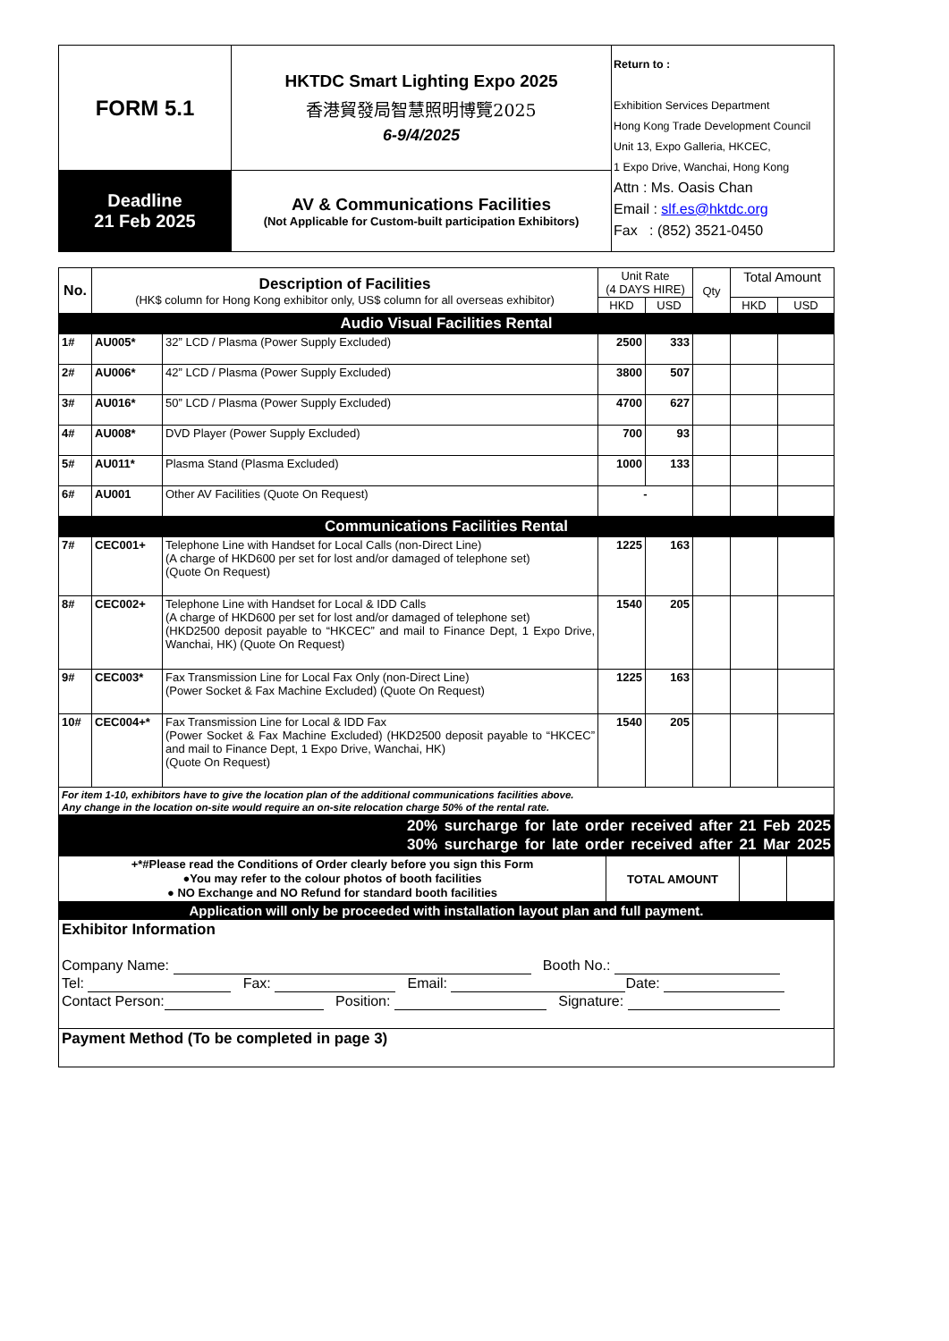| FORM 5.1 | HKTDC Smart Lighting Expo 2025 香港貿發局智慧照明博覽2025 6-9/4/2025 | Return to : Exhibition Services Department Hong Kong Trade Development Council Unit 13, Expo Galleria, HKCEC, 1 Expo Drive, Wanchai, Hong Kong Attn : Ms. Oasis Chan Email : slf.es@hktdc.org Fax : (852) 3521-0450 |
| Deadline 21 Feb 2025 | AV & Communications Facilities (Not Applicable for Custom-built participation Exhibitors) | |
| No. | Description of Facilities (HK$ column for Hong Kong exhibitor only, US$ column for all overseas exhibitor) | | Unit Rate (4 DAYS HIRE) | | Qty | Total Amount | |
| --- | --- | --- | --- | --- | --- | --- | --- |
| | | | HKD | USD | | HKD | USD |
| Audio Visual Facilities Rental | | | | | | | |
| 1# | AU005* | 32” LCD / Plasma (Power Supply Excluded) | 2500 | 333 | | | |
| 2# | AU006* | 42” LCD / Plasma (Power Supply Excluded) | 3800 | 507 | | | |
| 3# | AU016* | 50” LCD / Plasma (Power Supply Excluded) | 4700 | 627 | | | |
| 4# | AU008* | DVD Player (Power Supply Excluded) | 700 | 93 | | | |
| 5# | AU011* | Plasma Stand (Plasma Excluded) | 1000 | 133 | | | |
| 6# | AU001 | Other AV Facilities (Quote On Request) | - | | | | |
| Communications Facilities Rental | | | | | | | |
| 7# | CEC001+ | Telephone Line with Handset for Local Calls (non-Direct Line) (A charge of HKD600 per set for lost and/or damaged of telephone set) (Quote On Request) | 1225 | 163 | | | |
| 8# | CEC002+ | Telephone Line with Handset for Local & IDD Calls (A charge of HKD600 per set for lost and/or damaged of telephone set) (HKD2500 deposit payable to “HKCEC” and mail to Finance Dept, 1 Expo Drive, Wanchai, HK) (Quote On Request) | 1540 | 205 | | | |
| 9# | CEC003* | Fax Transmission Line for Local Fax Only (non-Direct Line) (Power Socket & Fax Machine Excluded) (Quote On Request) | 1225 | 163 | | | |
| 10# | CEC004+* | Fax Transmission Line for Local & IDD Fax (Power Socket & Fax Machine Excluded) (HKD2500 deposit payable to “HKCEC” and mail to Finance Dept, 1 Expo Drive, Wanchai, HK) (Quote On Request) | 1540 | 205 | | | |
| For item 1-10, exhibitors have to give the location plan of the additional communications facilities above. Any change in the location on-site would require an on-site relocation charge 50% of the rental rate. | | | | | | | |
| 20% surcharge for late order received after 21 Feb 2025 30% surcharge for late order received after 21 Mar 2025 | | | | | | | |
| +*#Please read the Conditions of Order clearly before you sign this Form ●You may refer to the colour photos of booth facilities ● NO Exchange and NO Refund for standard booth facilities | TOTAL AMOUNT | | |
| Application will only be proceeded with installation layout plan and full payment. | | | |
| Exhibitor Information Company Name: Booth No.: Tel: Fax: Email: Date: Contact Person: Position: Signature: | | | |
| Payment Method (To be completed in page 3) | | | |